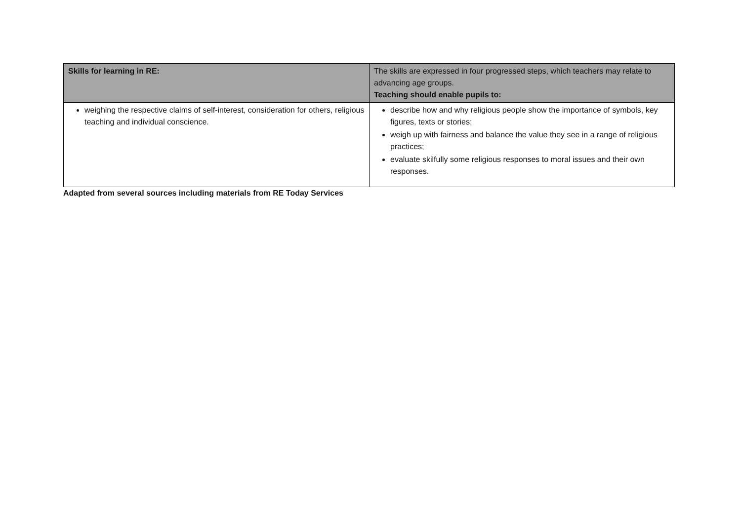| Skills for learning in RE: | The skills are expressed in four progressed steps, which teachers may relate to advancing age groups. Teaching should enable pupils to: |
| --- | --- |
| weighing the respective claims of self-interest, consideration for others, religious teaching and individual conscience. | describe how and why religious people show the importance of symbols, key figures, texts or stories; weigh up with fairness and balance the value they see in a range of religious practices; evaluate skilfully some religious responses to moral issues and their own responses. |
Adapted from several sources including materials from RE Today Services